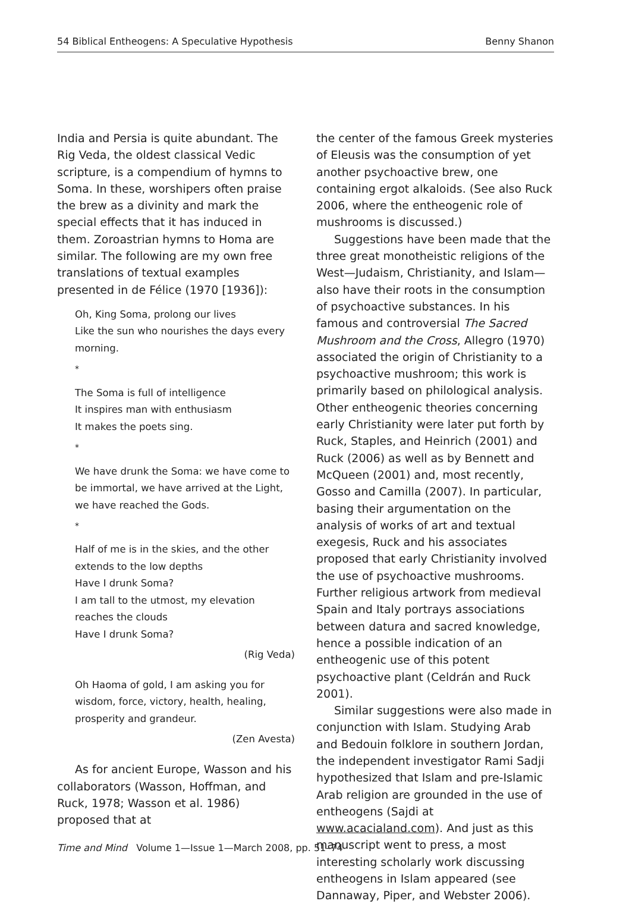54 Biblical Entheogens: A Speculative Hypothesis Benny Shanon
India and Persia is quite abundant. The Rig Veda, the oldest classical Vedic scripture, is a compendium of hymns to Soma. In these, worshipers often praise the brew as a divinity and mark the special effects that it has induced in them. Zoroastrian hymns to Homa are similar. The following are my own free translations of textual examples presented in de Félice (1970 [1936]):
Oh, King Soma, prolong our lives
Like the sun who nourishes the days every morning.
*
The Soma is full of intelligence
It inspires man with enthusiasm
It makes the poets sing.
*
We have drunk the Soma: we have come to be immortal, we have arrived at the Light, we have reached the Gods.
*
Half of me is in the skies, and the other extends to the low depths
Have I drunk Soma?
I am tall to the utmost, my elevation reaches the clouds
Have I drunk Soma?
(Rig Veda)
Oh Haoma of gold, I am asking you for wisdom, force, victory, health, healing, prosperity and grandeur.
(Zen Avesta)
As for ancient Europe, Wasson and his collaborators (Wasson, Hoffman, and Ruck, 1978; Wasson et al. 1986) proposed that at
the center of the famous Greek mysteries of Eleusis was the consumption of yet another psychoactive brew, one containing ergot alkaloids. (See also Ruck 2006, where the entheogenic role of mushrooms is discussed.)
Suggestions have been made that the three great monotheistic religions of the West—Judaism, Christianity, and Islam—also have their roots in the consumption of psychoactive substances. In his famous and controversial The Sacred Mushroom and the Cross, Allegro (1970) associated the origin of Christianity to a psychoactive mushroom; this work is primarily based on philological analysis. Other entheogenic theories concerning early Christianity were later put forth by Ruck, Staples, and Heinrich (2001) and Ruck (2006) as well as by Bennett and McQueen (2001) and, most recently, Gosso and Camilla (2007). In particular, basing their argumentation on the analysis of works of art and textual exegesis, Ruck and his associates proposed that early Christianity involved the use of psychoactive mushrooms. Further religious artwork from medieval Spain and Italy portrays associations between datura and sacred knowledge, hence a possible indication of an entheogenic use of this potent psychoactive plant (Celdrán and Ruck 2001).
Similar suggestions were also made in conjunction with Islam. Studying Arab and Bedouin folklore in southern Jordan, the independent investigator Rami Sadji hypothesized that Islam and pre-Islamic Arab religion are grounded in the use of entheogens (Sajdi at www.acacialand.com). And just as this manuscript went to press, a most interesting scholarly work discussing entheogens in Islam appeared (see Dannaway, Piper, and Webster 2006).
Time and Mind Volume 1—Issue 1—March 2008, pp. 51–74